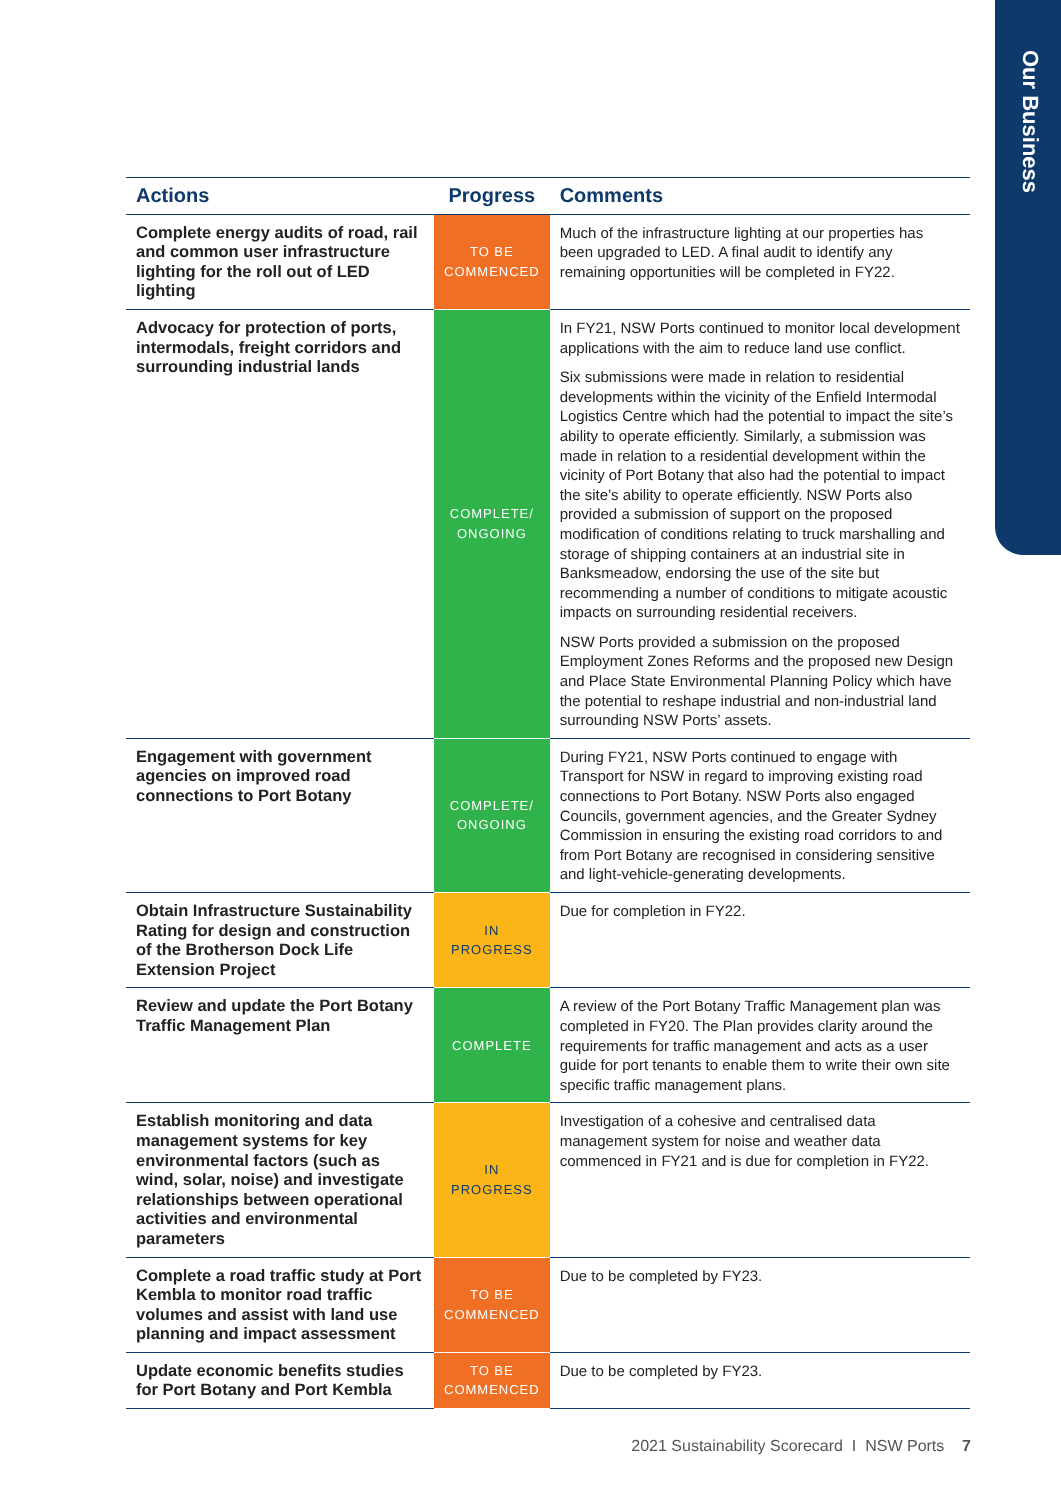Our Business
| Actions | Progress | Comments |
| --- | --- | --- |
| Complete energy audits of road, rail and common user infrastructure lighting for the roll out of LED lighting | TO BE COMMENCED | Much of the infrastructure lighting at our properties has been upgraded to LED. A final audit to identify any remaining opportunities will be completed in FY22. |
| Advocacy for protection of ports, intermodals, freight corridors and surrounding industrial lands | COMPLETE/ ONGOING | In FY21, NSW Ports continued to monitor local development applications with the aim to reduce land use conflict. Six submissions were made in relation to residential developments within the vicinity of the Enfield Intermodal Logistics Centre which had the potential to impact the site’s ability to operate efficiently. Similarly, a submission was made in relation to a residential development within the vicinity of Port Botany that also had the potential to impact the site’s ability to operate efficiently. NSW Ports also provided a submission of support on the proposed modification of conditions relating to truck marshalling and storage of shipping containers at an industrial site in Banksmeadow, endorsing the use of the site but recommending a number of conditions to mitigate acoustic impacts on surrounding residential receivers. NSW Ports provided a submission on the proposed Employment Zones Reforms and the proposed new Design and Place State Environmental Planning Policy which have the potential to reshape industrial and non-industrial land surrounding NSW Ports’ assets. |
| Engagement with government agencies on improved road connections to Port Botany | COMPLETE/ ONGOING | During FY21, NSW Ports continued to engage with Transport for NSW in regard to improving existing road connections to Port Botany. NSW Ports also engaged Councils, government agencies, and the Greater Sydney Commission in ensuring the existing road corridors to and from Port Botany are recognised in considering sensitive and light-vehicle-generating developments. |
| Obtain Infrastructure Sustainability Rating for design and construction of the Brotherson Dock Life Extension Project | IN PROGRESS | Due for completion in FY22. |
| Review and update the Port Botany Traffic Management Plan | COMPLETE | A review of the Port Botany Traffic Management plan was completed in FY20. The Plan provides clarity around the requirements for traffic management and acts as a user guide for port tenants to enable them to write their own site specific traffic management plans. |
| Establish monitoring and data management systems for key environmental factors (such as wind, solar, noise) and investigate relationships between operational activities and environmental parameters | IN PROGRESS | Investigation of a cohesive and centralised data management system for noise and weather data commenced in FY21 and is due for completion in FY22. |
| Complete a road traffic study at Port Kembla to monitor road traffic volumes and assist with land use planning and impact assessment | TO BE COMMENCED | Due to be completed by FY23. |
| Update economic benefits studies for Port Botany and Port Kembla | TO BE COMMENCED | Due to be completed by FY23. |
2021 Sustainability Scorecard I NSW Ports 7